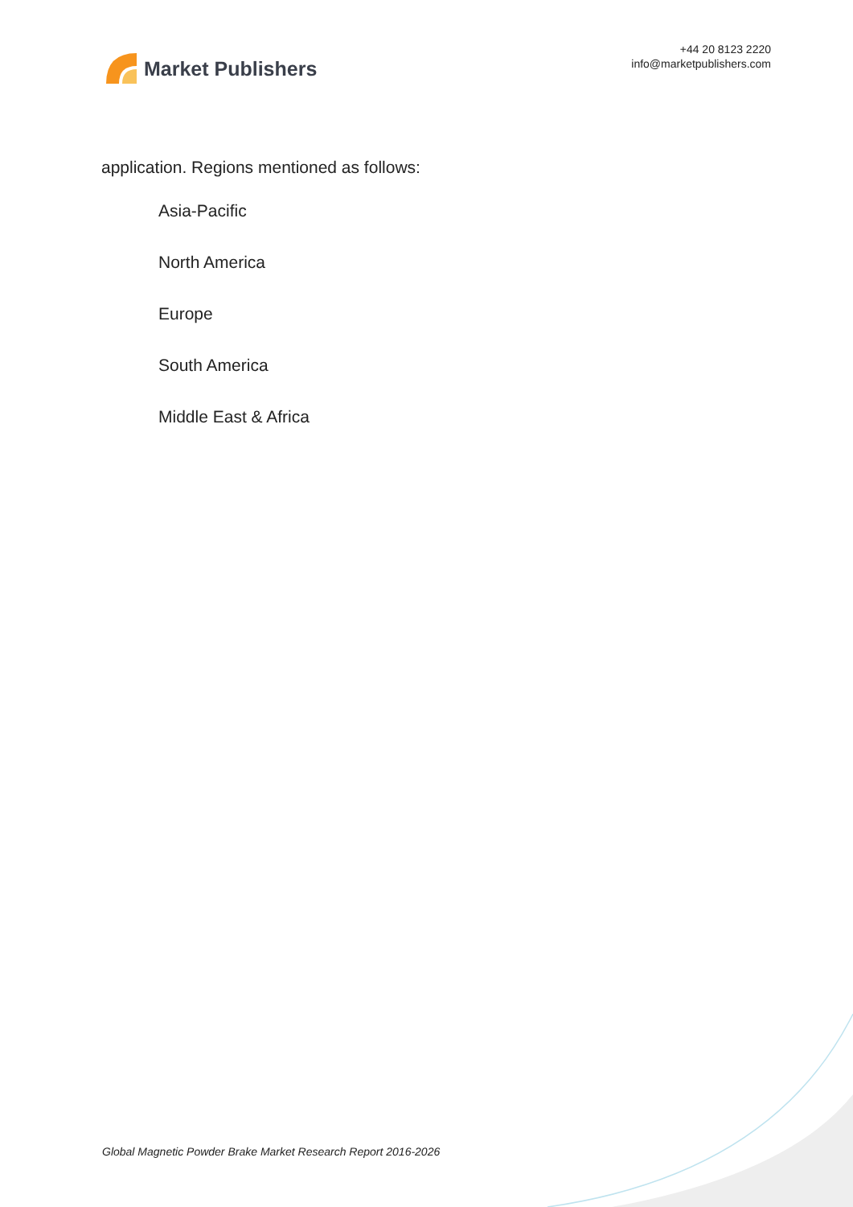Market Publishers
+44 20 8123 2220
info@marketpublishers.com
application. Regions mentioned as follows:
Asia-Pacific
North America
Europe
South America
Middle East & Africa
Global Magnetic Powder Brake Market Research Report 2016-2026